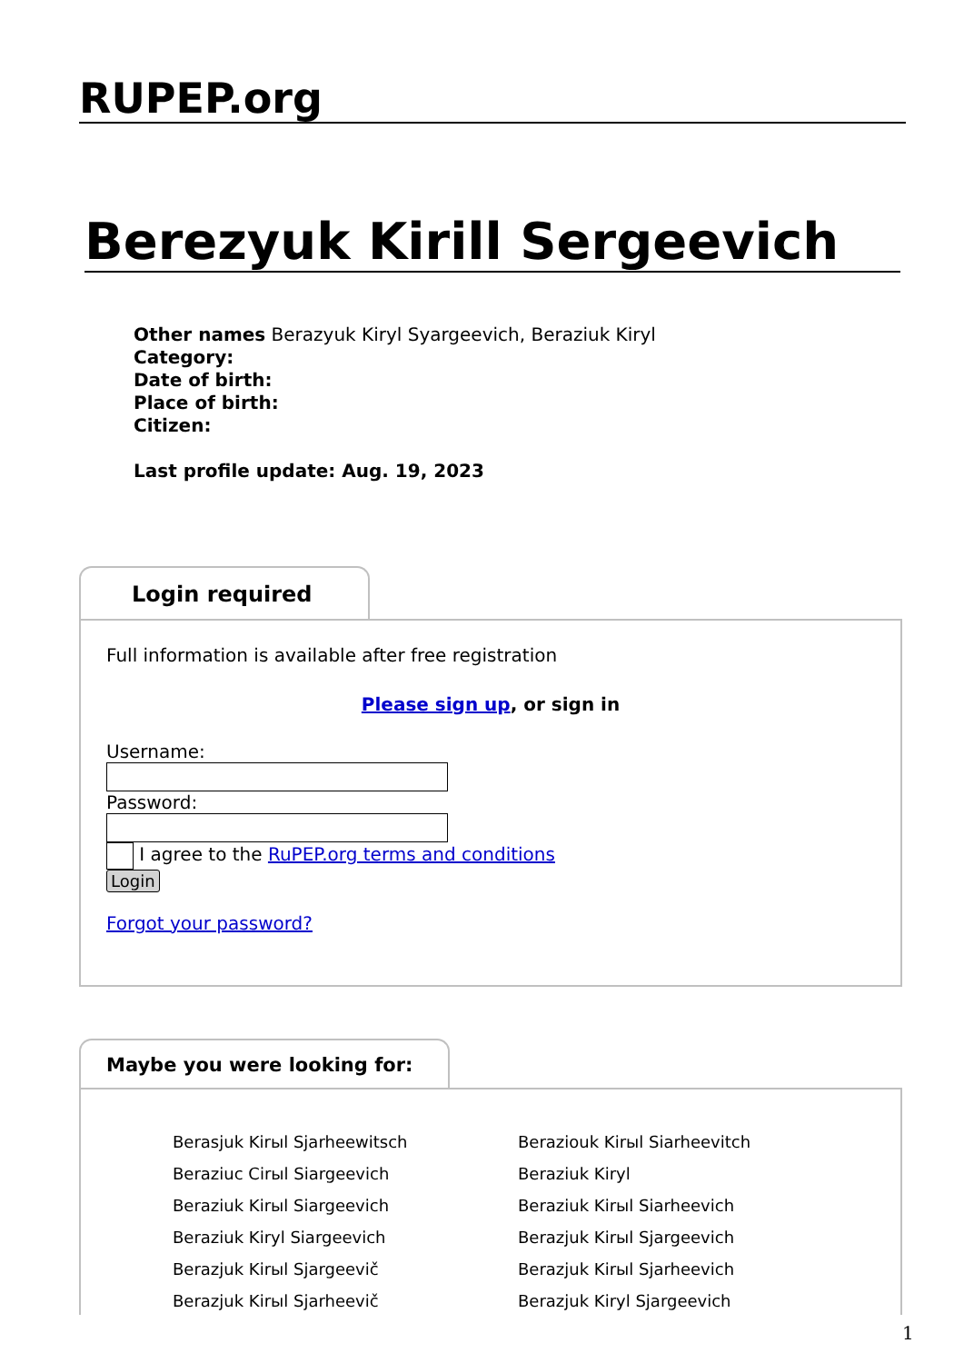RUPEP.org
Berezyuk Kirill Sergeevich
Other names Berazyuk Kiryl Syargeevich, Beraziuk Kiryl
Category:
Date of birth:
Place of birth:
Citizen:
Last profile update: Aug. 19, 2023
Login required
Full information is available after free registration
Please sign up, or sign in
Username:
Password:
I agree to the RuPEP.org terms and conditions
Login
Forgot your password?
Maybe you were looking for:
Berasjuk Kirыl Sjarheewitsch
Beraziuc Cirыl Siargeevich
Beraziuk Kirыl Siargeevich
Beraziuk Kiryl Siargeevich
Berazjuk Kirыl Sjargeevič
Berazjuk Kirыl Sjarheevič
Berazіouk Kirыl Siarheevitch
Beraziuk Kiryl
Beraziuk Kirыl Siarheevich
Berazjuk Kirыl Sjargeevich
Berazjuk Kirыl Sjarheevich
Berazjuk Kiryl Sjargeevich
1